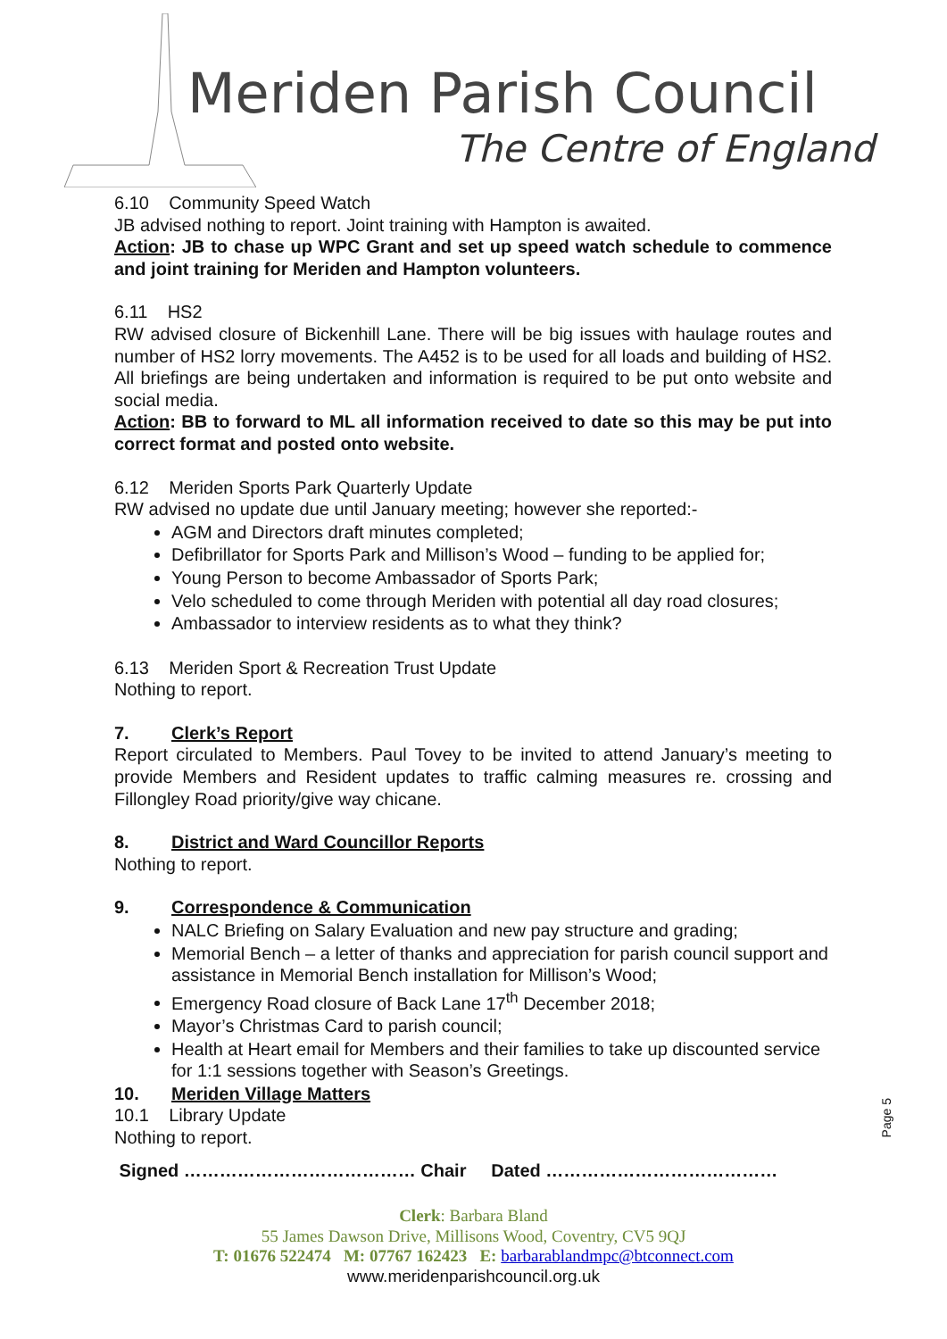Meriden Parish Council
The Centre of England
6.10 Community Speed Watch
JB advised nothing to report. Joint training with Hampton is awaited.
Action: JB to chase up WPC Grant and set up speed watch schedule to commence and joint training for Meriden and Hampton volunteers.
6.11 HS2
RW advised closure of Bickenhill Lane. There will be big issues with haulage routes and number of HS2 lorry movements. The A452 is to be used for all loads and building of HS2. All briefings are being undertaken and information is required to be put onto website and social media.
Action: BB to forward to ML all information received to date so this may be put into correct format and posted onto website.
6.12 Meriden Sports Park Quarterly Update
RW advised no update due until January meeting; however she reported:-
AGM and Directors draft minutes completed;
Defibrillator for Sports Park and Millison’s Wood – funding to be applied for;
Young Person to become Ambassador of Sports Park;
Velo scheduled to come through Meriden with potential all day road closures;
Ambassador to interview residents as to what they think?
6.13 Meriden Sport & Recreation Trust Update
Nothing to report.
7. Clerk’s Report
Report circulated to Members. Paul Tovey to be invited to attend January’s meeting to provide Members and Resident updates to traffic calming measures re. crossing and Fillongley Road priority/give way chicane.
8. District and Ward Councillor Reports
Nothing to report.
9. Correspondence & Communication
NALC Briefing on Salary Evaluation and new pay structure and grading;
Memorial Bench – a letter of thanks and appreciation for parish council support and assistance in Memorial Bench installation for Millison’s Wood;
Emergency Road closure of Back Lane 17<sup>th</sup> December 2018;
Mayor’s Christmas Card to parish council;
Health at Heart email for Members and their families to take up discounted service for 1:1 sessions together with Season’s Greetings.
10. Meriden Village Matters
10.1 Library Update
Nothing to report.
Signed ………………………………… Chair Dated …………………………………
Page 5
Clerk: Barbara Bland
55 James Dawson Drive, Millisons Wood, Coventry, CV5 9QJ
T: 01676 522474 M: 07767 162423 E: barbarablandmpc@btconnect.com
www.meridenparishcouncil.org.uk